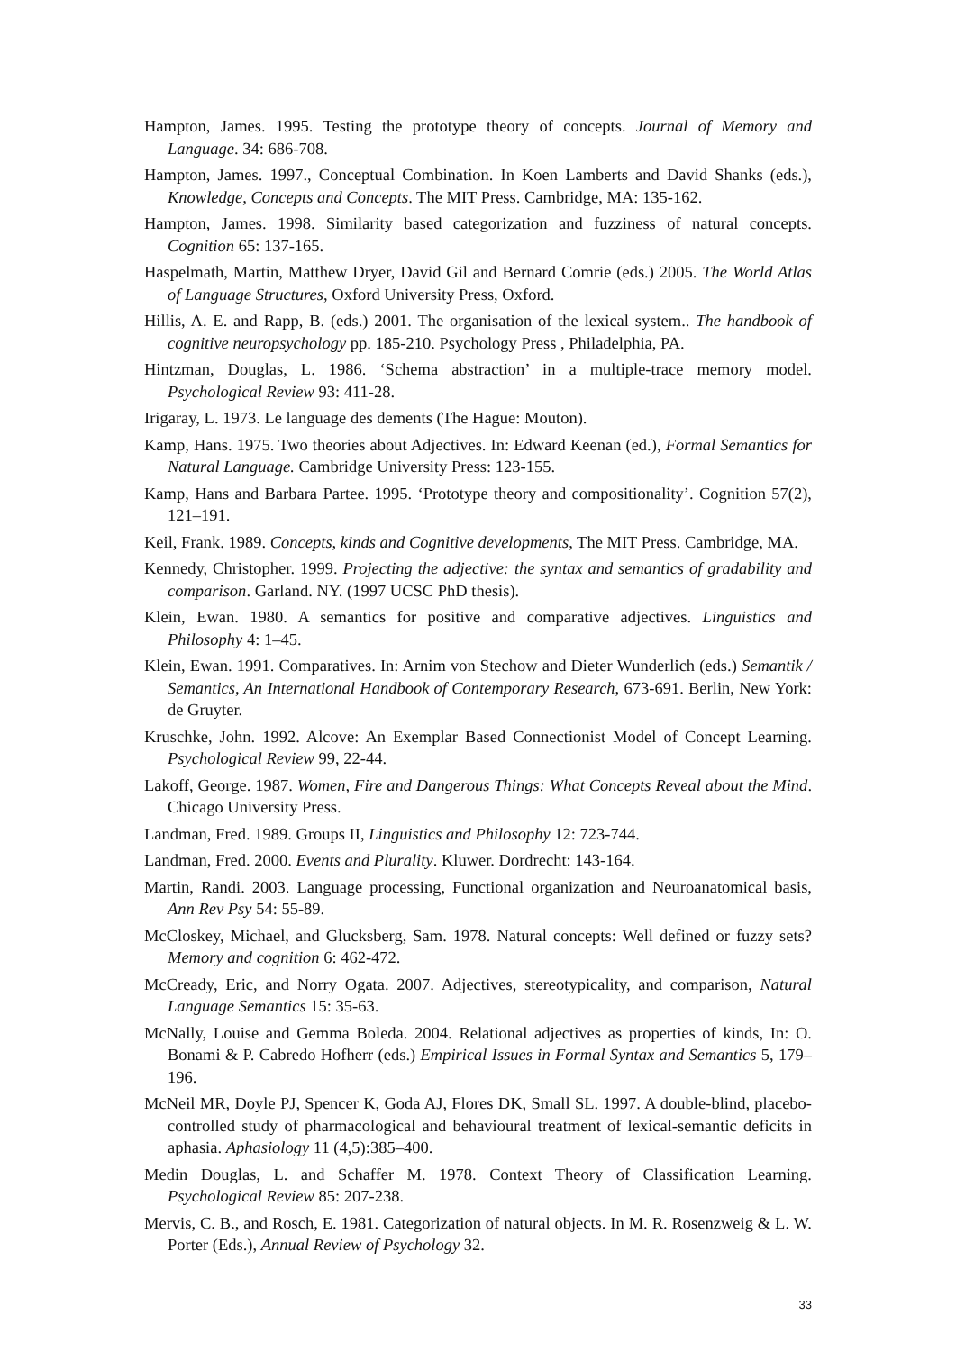Hampton, James. 1995. Testing the prototype theory of concepts. Journal of Memory and Language. 34: 686-708.
Hampton, James. 1997., Conceptual Combination. In Koen Lamberts and David Shanks (eds.), Knowledge, Concepts and Concepts. The MIT Press. Cambridge, MA: 135-162.
Hampton, James. 1998. Similarity based categorization and fuzziness of natural concepts. Cognition 65: 137-165.
Haspelmath, Martin, Matthew Dryer, David Gil and Bernard Comrie (eds.) 2005. The World Atlas of Language Structures, Oxford University Press, Oxford.
Hillis, A. E. and Rapp, B. (eds.) 2001. The organisation of the lexical system.. The handbook of cognitive neuropsychology pp. 185-210. Psychology Press , Philadelphia, PA.
Hintzman, Douglas, L. 1986. ‘Schema abstraction’ in a multiple-trace memory model. Psychological Review 93: 411-28.
Irigaray, L. 1973. Le language des dements (The Hague: Mouton).
Kamp, Hans. 1975. Two theories about Adjectives. In: Edward Keenan (ed.), Formal Semantics for Natural Language. Cambridge University Press: 123-155.
Kamp, Hans and Barbara Partee. 1995. ‘Prototype theory and compositionality’. Cognition 57(2), 121–191.
Keil, Frank. 1989. Concepts, kinds and Cognitive developments, The MIT Press. Cambridge, MA.
Kennedy, Christopher. 1999. Projecting the adjective: the syntax and semantics of gradability and comparison. Garland. NY. (1997 UCSC PhD thesis).
Klein, Ewan. 1980. A semantics for positive and comparative adjectives. Linguistics and Philosophy 4: 1–45.
Klein, Ewan. 1991. Comparatives. In: Arnim von Stechow and Dieter Wunderlich (eds.) Semantik / Semantics, An International Handbook of Contemporary Research, 673-691. Berlin, New York: de Gruyter.
Kruschke, John. 1992. Alcove: An Exemplar Based Connectionist Model of Concept Learning. Psychological Review 99, 22-44.
Lakoff, George. 1987. Women, Fire and Dangerous Things: What Concepts Reveal about the Mind. Chicago University Press.
Landman, Fred. 1989. Groups II, Linguistics and Philosophy 12: 723-744.
Landman, Fred. 2000. Events and Plurality. Kluwer. Dordrecht: 143-164.
Martin, Randi. 2003. Language processing, Functional organization and Neuroanatomical basis, Ann Rev Psy 54: 55-89.
McCloskey, Michael, and Glucksberg, Sam. 1978. Natural concepts: Well defined or fuzzy sets? Memory and cognition 6: 462-472.
McCready, Eric, and Norry Ogata. 2007. Adjectives, stereotypicality, and comparison, Natural Language Semantics 15: 35-63.
McNally, Louise and Gemma Boleda. 2004. Relational adjectives as properties of kinds, In: O. Bonami & P. Cabredo Hofherr (eds.) Empirical Issues in Formal Syntax and Semantics 5, 179–196.
McNeil MR, Doyle PJ, Spencer K, Goda AJ, Flores DK, Small SL. 1997. A double-blind, placebo-controlled study of pharmacological and behavioural treatment of lexical-semantic deficits in aphasia. Aphasiology 11 (4,5):385–400.
Medin Douglas, L. and Schaffer M. 1978. Context Theory of Classification Learning. Psychological Review 85: 207-238.
Mervis, C. B., and Rosch, E. 1981. Categorization of natural objects. In M. R. Rosenzweig & L. W. Porter (Eds.), Annual Review of Psychology 32.
33